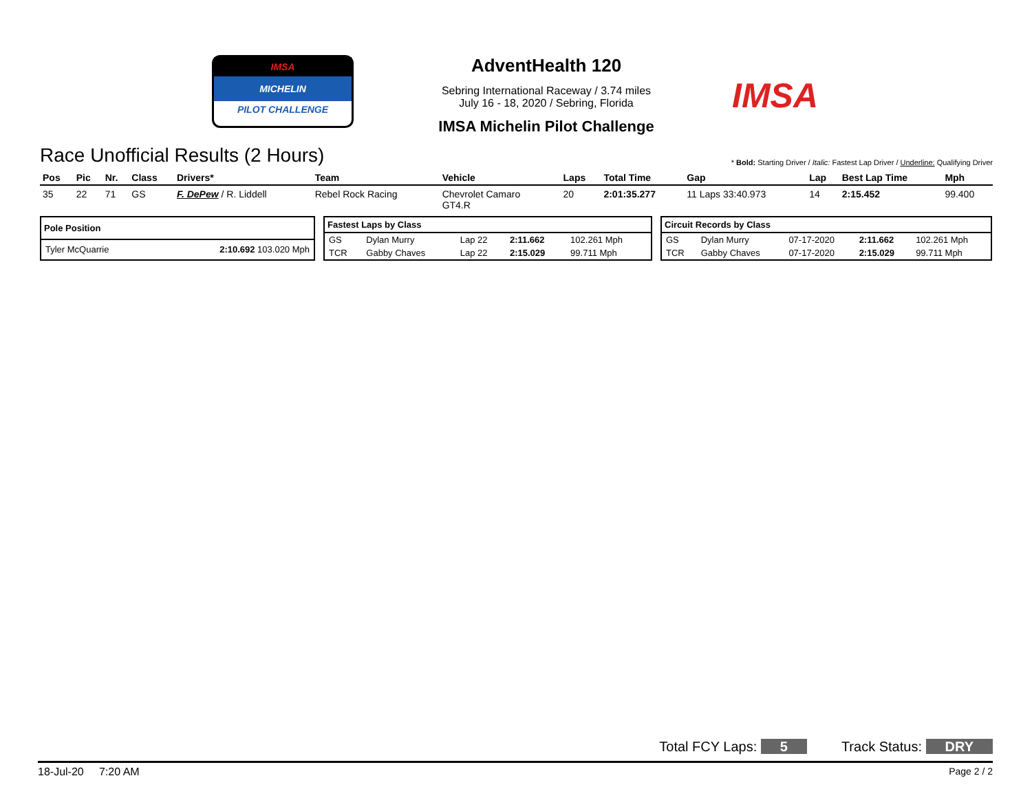IMSA
MICHELIN
PILOT CHALLENGE
AdventHealth 120
Sebring International Raceway / 3.74 miles
July 16 - 18, 2020 / Sebring, Florida
IMSA Michelin Pilot Challenge
IMSA
Race Unofficial Results (2 Hours)
* Bold: Starting Driver / Italic: Fastest Lap Driver / Underline: Qualifying Driver
| Pos | Pic | Nr. | Class | Drivers* | Team | Vehicle | Laps | Total Time | Gap | Lap | Best Lap Time | Mph |
| --- | --- | --- | --- | --- | --- | --- | --- | --- | --- | --- | --- | --- |
| 35 | 22 | 71 | GS | F. DePew / R. Liddell | Rebel Rock Racing | Chevrolet Camaro GT4.R | 20 | 2:01:35.277 | 11 Laps 33:40.973 | 14 | 2:15.452 | 99.400 |
| Pole Position | |
| --- | --- |
| Tyler McQuarrie | 2:10.692 103.020 Mph |
| Fastest Laps by Class | | | | |
| --- | --- | --- | --- | --- |
| GS | Dylan Murry | Lap 22 | 2:11.662 | 102.261 Mph |
| TCR | Gabby Chaves | Lap 22 | 2:15.029 | 99.711 Mph |
| Circuit Records by Class | | | | |
| --- | --- | --- | --- | --- |
| GS | Dylan Murry | 07-17-2020 | 2:11.662 | 102.261 Mph |
| TCR | Gabby Chaves | 07-17-2020 | 2:15.029 | 99.711 Mph |
Total FCY Laps: 5 Track Status: DRY
18-Jul-20 7:20 AM Page 2 / 2